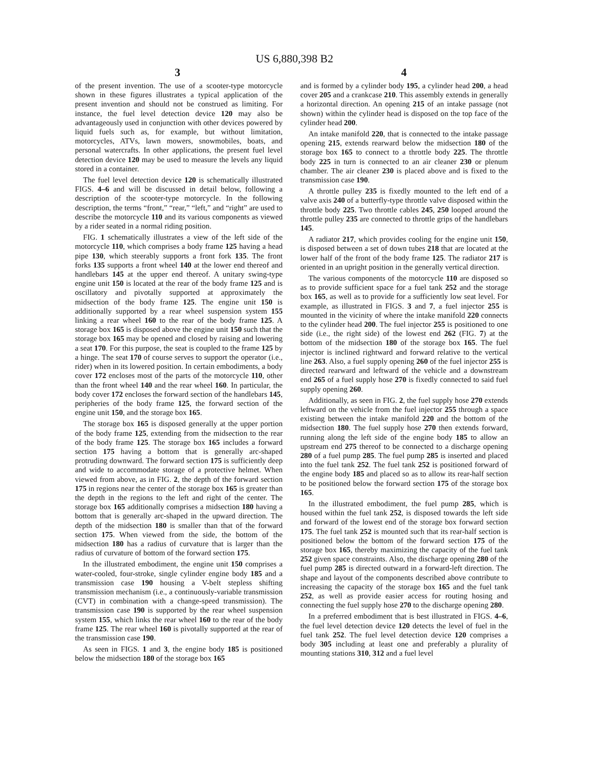US 6,880,398 B2
3 4
of the present invention. The use of a scooter-type motorcycle shown in these figures illustrates a typical application of the present invention and should not be construed as limiting. For instance, the fuel level detection device 120 may also be advantageously used in conjunction with other devices powered by liquid fuels such as, for example, but without limitation, motorcycles, ATVs, lawn mowers, snowmobiles, boats, and personal watercrafts. In other applications, the present fuel level detection device 120 may be used to measure the levels any liquid stored in a container.
The fuel level detection device 120 is schematically illustrated FIGS. 4–6 and will be discussed in detail below, following a description of the scooter-type motorcycle. In the following description, the terms “front,” “rear,” “left,” and “right” are used to describe the motorcycle 110 and its various components as viewed by a rider seated in a normal riding position.
FIG. 1 schematically illustrates a view of the left side of the motorcycle 110, which comprises a body frame 125 having a head pipe 130, which steerably supports a front fork 135. The front forks 135 supports a front wheel 140 at the lower end thereof and handlebars 145 at the upper end thereof. A unitary swing-type engine unit 150 is located at the rear of the body frame 125 and is oscillatory and pivotally supported at approximately the midsection of the body frame 125. The engine unit 150 is additionally supported by a rear wheel suspension system 155 linking a rear wheel 160 to the rear of the body frame 125. A storage box 165 is disposed above the engine unit 150 such that the storage box 165 may be opened and closed by raising and lowering a seat 170. For this purpose, the seat is coupled to the frame 125 by a hinge. The seat 170 of course serves to support the operator (i.e., rider) when in its lowered position. In certain embodiments, a body cover 172 encloses most of the parts of the motorcycle 110, other than the front wheel 140 and the rear wheel 160. In particular, the body cover 172 encloses the forward section of the handlebars 145, peripheries of the body frame 125, the forward section of the engine unit 150, and the storage box 165.
The storage box 165 is disposed generally at the upper portion of the body frame 125, extending from the midsection to the rear of the body frame 125. The storage box 165 includes a forward section 175 having a bottom that is generally arc-shaped protruding downward. The forward section 175 is sufficiently deep and wide to accommodate storage of a protective helmet. When viewed from above, as in FIG. 2, the depth of the forward section 175 in regions near the center of the storage box 165 is greater than the depth in the regions to the left and right of the center. The storage box 165 additionally comprises a midsection 180 having a bottom that is generally arc-shaped in the upward direction. The depth of the midsection 180 is smaller than that of the forward section 175. When viewed from the side, the bottom of the midsection 180 has a radius of curvature that is larger than the radius of curvature of bottom of the forward section 175.
In the illustrated embodiment, the engine unit 150 comprises a water-cooled, four-stroke, single cylinder engine body 185 and a transmission case 190 housing a V-belt stepless shifting transmission mechanism (i.e., a continuously-variable transmission (CVT) in combination with a change-speed transmission). The transmission case 190 is supported by the rear wheel suspension system 155, which links the rear wheel 160 to the rear of the body frame 125. The rear wheel 160 is pivotally supported at the rear of the transmission case 190.
As seen in FIGS. 1 and 3, the engine body 185 is positioned below the midsection 180 of the storage box 165
and is formed by a cylinder body 195, a cylinder head 200, a head cover 205 and a crankcase 210. This assembly extends in generally a horizontal direction. An opening 215 of an intake passage (not shown) within the cylinder head is disposed on the top face of the cylinder head 200.
An intake manifold 220, that is connected to the intake passage opening 215, extends rearward below the midsection 180 of the storage box 165 to connect to a throttle body 225. The throttle body 225 in turn is connected to an air cleaner 230 or plenum chamber. The air cleaner 230 is placed above and is fixed to the transmission case 190.
A throttle pulley 235 is fixedly mounted to the left end of a valve axis 240 of a butterfly-type throttle valve disposed within the throttle body 225. Two throttle cables 245, 250 looped around the throttle pulley 235 are connected to throttle grips of the handlebars 145.
A radiator 217, which provides cooling for the engine unit 150, is disposed between a set of down tubes 218 that are located at the lower half of the front of the body frame 125. The radiator 217 is oriented in an upright position in the generally vertical direction.
The various components of the motorcycle 110 are disposed so as to provide sufficient space for a fuel tank 252 and the storage box 165, as well as to provide for a sufficiently low seat level. For example, as illustrated in FIGS. 3 and 7, a fuel injector 255 is mounted in the vicinity of where the intake manifold 220 connects to the cylinder head 200. The fuel injector 255 is positioned to one side (i.e., the right side) of the lowest end 262 (FIG. 7) at the bottom of the midsection 180 of the storage box 165. The fuel injector is inclined rightward and forward relative to the vertical line 263. Also, a fuel supply opening 260 of the fuel injector 255 is directed rearward and leftward of the vehicle and a downstream end 265 of a fuel supply hose 270 is fixedly connected to said fuel supply opening 260.
Additionally, as seen in FIG. 2, the fuel supply hose 270 extends leftward on the vehicle from the fuel injector 255 through a space existing between the intake manifold 220 and the bottom of the midsection 180. The fuel supply hose 270 then extends forward, running along the left side of the engine body 185 to allow an upstream end 275 thereof to be connected to a discharge opening 280 of a fuel pump 285. The fuel pump 285 is inserted and placed into the fuel tank 252. The fuel tank 252 is positioned forward of the engine body 185 and placed so as to allow its rear-half section to be positioned below the forward section 175 of the storage box 165.
In the illustrated embodiment, the fuel pump 285, which is housed within the fuel tank 252, is disposed towards the left side and forward of the lowest end of the storage box forward section 175. The fuel tank 252 is mounted such that its rear-half section is positioned below the bottom of the forward section 175 of the storage box 165, thereby maximizing the capacity of the fuel tank 252 given space constraints. Also, the discharge opening 280 of the fuel pump 285 is directed outward in a forward-left direction. The shape and layout of the components described above contribute to increasing the capacity of the storage box 165 and the fuel tank 252, as well as provide easier access for routing hosing and connecting the fuel supply hose 270 to the discharge opening 280.
In a preferred embodiment that is best illustrated in FIGS. 4–6, the fuel level detection device 120 detects the level of fuel in the fuel tank 252. The fuel level detection device 120 comprises a body 305 including at least one and preferably a plurality of mounting stations 310, 312 and a fuel level